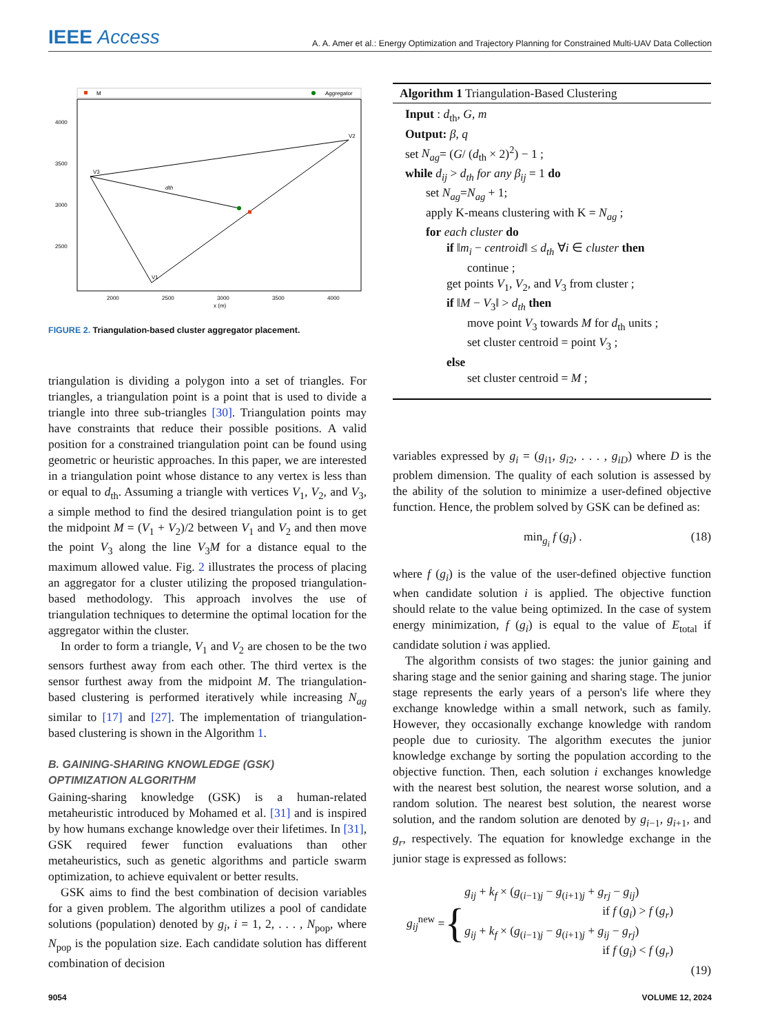IEEE Access
A. A. Amer et al.: Energy Optimization and Trajectory Planning for Constrained Multi-UAV Data Collection
M
Aggregator
V3
V2
V1
dth
4000
3500
3000
2500
2000
2500
3000
3500
4000
x (m)
FIGURE 2. Triangulation-based cluster aggregator placement.
triangulation is dividing a polygon into a set of triangles. For triangles, a triangulation point is a point that is used to divide a triangle into three sub-triangles [30]. Triangulation points may have constraints that reduce their possible positions. A valid position for a constrained triangulation point can be found using geometric or heuristic approaches. In this paper, we are interested in a triangulation point whose distance to any vertex is less than or equal to d<sub>th</sub>. Assuming a triangle with vertices V<sub>1</sub>, V<sub>2</sub>, and V<sub>3</sub>, a simple method to find the desired triangulation point is to get the midpoint M = (V<sub>1</sub> + V<sub>2</sub>)/2 between V<sub>1</sub> and V<sub>2</sub> and then move the point V<sub>3</sub> along the line V<sub>3</sub>M for a distance equal to the maximum allowed value. Fig. 2 illustrates the process of placing an aggregator for a cluster utilizing the proposed triangulation-based methodology. This approach involves the use of triangulation techniques to determine the optimal location for the aggregator within the cluster.
In order to form a triangle, V<sub>1</sub> and V<sub>2</sub> are chosen to be the two sensors furthest away from each other. The third vertex is the sensor furthest away from the midpoint M. The triangulation-based clustering is performed iteratively while increasing N<sub>ag</sub> similar to [17] and [27]. The implementation of triangulation-based clustering is shown in the Algorithm 1.
B. GAINING-SHARING KNOWLEDGE (GSK)
OPTIMIZATION ALGORITHM
Gaining-sharing knowledge (GSK) is a human-related metaheuristic introduced by Mohamed et al. [31] and is inspired by how humans exchange knowledge over their lifetimes. In [31], GSK required fewer function evaluations than other metaheuristics, such as genetic algorithms and particle swarm optimization, to achieve equivalent or better results.
GSK aims to find the best combination of decision variables for a given problem. The algorithm utilizes a pool of candidate solutions (population) denoted by g<sub>i</sub>, i = 1, 2, . . . , N<sub>pop</sub>, where N<sub>pop</sub> is the population size. Each candidate solution has different combination of decision
Algorithm 1 Triangulation-Based Clustering
Input : d<sub>th</sub>, G, m
Output: β, q
set N<sub>ag</sub>= (G/ (d<sub>th</sub> × 2)<sup>2</sup>) − 1 ;
while d<sub>ij</sub> > d<sub>th</sub> for any β<sub>ij</sub> = 1 do
set N<sub>ag</sub>=N<sub>ag</sub> + 1;
apply K-means clustering with K = N<sub>ag</sub> ;
for each cluster do
if ‖m<sub>i</sub> − centroid‖ ≤ d<sub>th</sub> ∀i ∈ cluster then
continue ;
get points V<sub>1</sub>, V<sub>2</sub>, and V<sub>3</sub> from cluster ;
if ‖M − V<sub>3</sub>‖ > d<sub>th</sub> then
move point V<sub>3</sub> towards M for d<sub>th</sub> units ;
set cluster centroid = point V<sub>3</sub> ;
else
set cluster centroid = M ;
variables expressed by g<sub>i</sub> = (g<sub>i1</sub>, g<sub>i2</sub>, . . . , g<sub>iD</sub>) where D is the problem dimension. The quality of each solution is assessed by the ability of the solution to minimize a user-defined objective function. Hence, the problem solved by GSK can be defined as:
min<sub>g<sub>i</sub></sub> f (g<sub>i</sub>) . (18)
where f (g<sub>i</sub>) is the value of the user-defined objective function when candidate solution i is applied. The objective function should relate to the value being optimized. In the case of system energy minimization, f (g<sub>i</sub>) is equal to the value of E<sub>total</sub> if candidate solution i was applied.
The algorithm consists of two stages: the junior gaining and sharing stage and the senior gaining and sharing stage. The junior stage represents the early years of a person's life where they exchange knowledge within a small network, such as family. However, they occasionally exchange knowledge with random people due to curiosity. The algorithm executes the junior knowledge exchange by sorting the population according to the objective function. Then, each solution i exchanges knowledge with the nearest best solution, the nearest worse solution, and a random solution. The nearest best solution, the nearest worse solution, and the random solution are denoted by g<sub>i−1</sub>, g<sub>i+1</sub>, and g<sub>r</sub>, respectively. The equation for knowledge exchange in the junior stage is expressed as follows:
g<sub>ij</sub><sup>new</sup> = {
g<sub>ij</sub> + k<sub>f</sub> × (g<sub>(i−1)j</sub> − g<sub>(i+1)j</sub> + g<sub>rj</sub> − g<sub>ij</sub>)
if f (g<sub>i</sub>) > f (g<sub>r</sub>)
g<sub>ij</sub> + k<sub>f</sub> × (g<sub>(i−1)j</sub> − g<sub>(i+1)j</sub> + g<sub>ij</sub> − g<sub>rj</sub>)
if f (g<sub>i</sub>) < f (g<sub>r</sub>)
(19)
9054 VOLUME 12, 2024